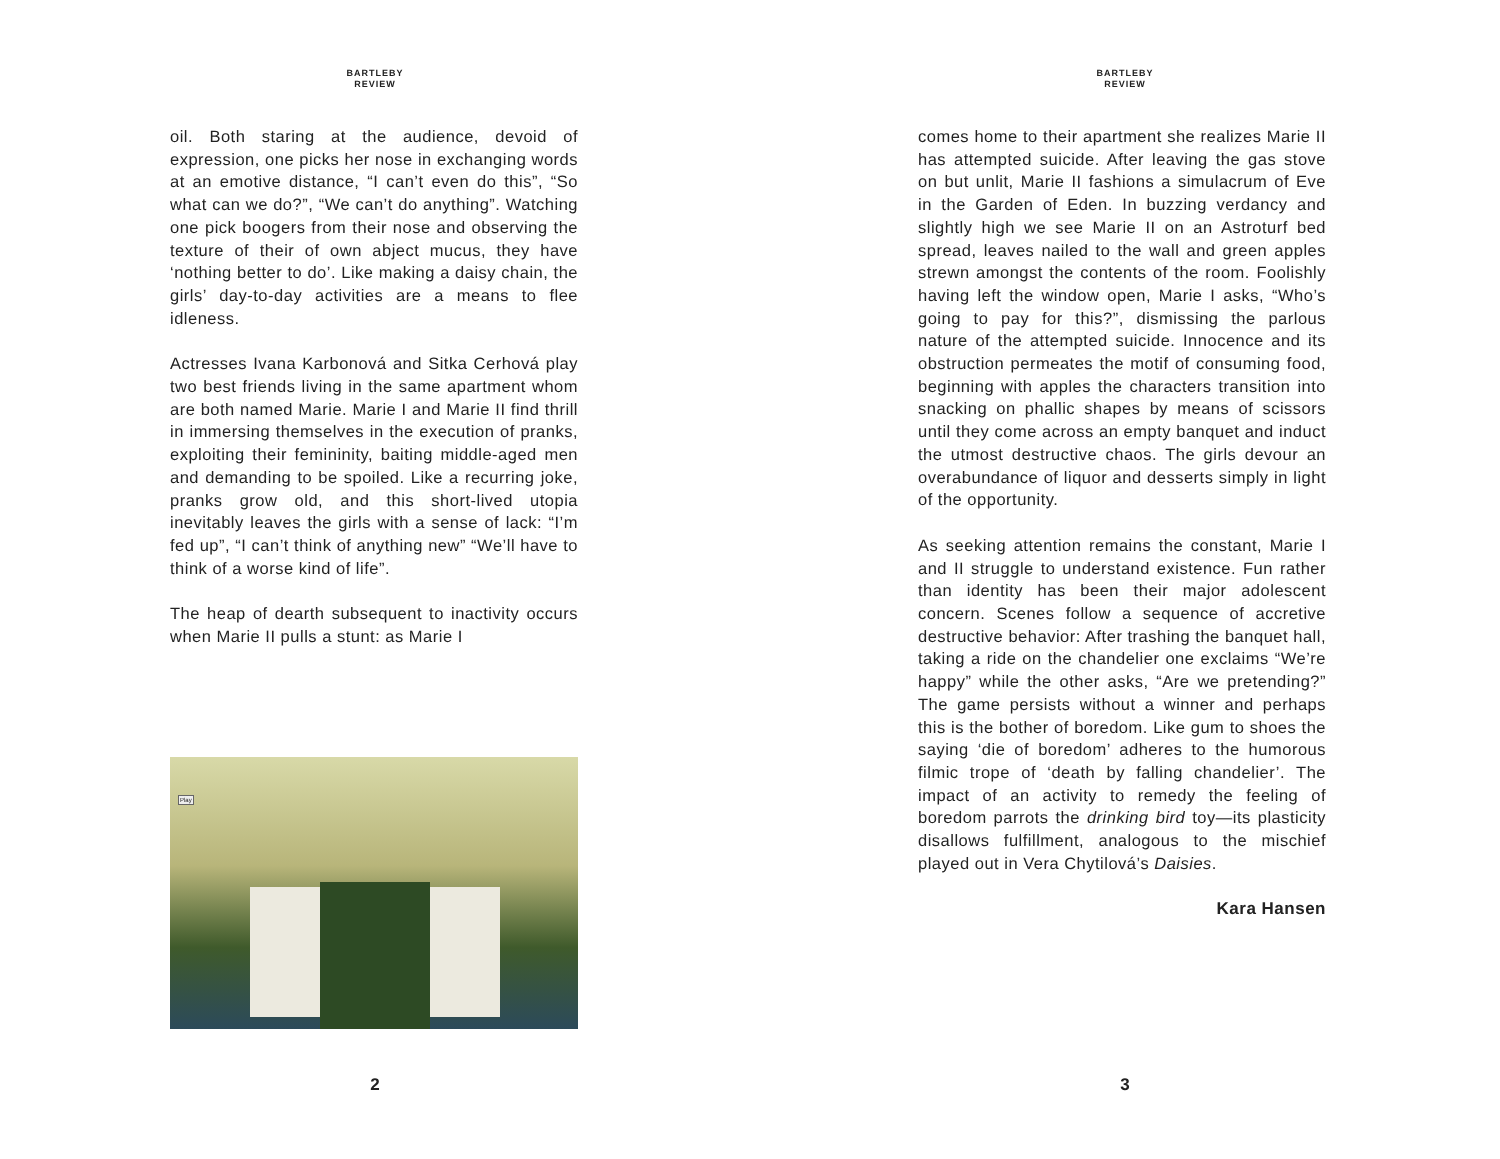BARTLEBY
REVIEW
oil. Both staring at the audience, devoid of expression, one picks her nose in exchanging words at an emotive distance, “I can’t even do this”, “So what can we do?”, “We can’t do anything”. Watching one pick boogers from their nose and observing the texture of their of own abject mucus, they have ‘nothing better to do’. Like making a daisy chain, the girls’ day-to-day activities are a means to flee idleness.
Actresses Ivana Karbonová and Sitka Cerhová play two best friends living in the same apartment whom are both named Marie. Marie I and Marie II find thrill in immersing themselves in the execution of pranks, exploiting their femininity, baiting middle-aged men and demanding to be spoiled. Like a recurring joke, pranks grow old, and this short-lived utopia inevitably leaves the girls with a sense of lack: “I’m fed up”, “I can’t think of anything new” “We’ll have to think of a worse kind of life”.
The heap of dearth subsequent to inactivity occurs when Marie II pulls a stunt: as Marie I
Play
2
BARTLEBY
REVIEW
comes home to their apartment she realizes Marie II has attempted suicide. After leaving the gas stove on but unlit, Marie II fashions a simulacrum of Eve in the Garden of Eden. In buzzing verdancy and slightly high we see Marie II on an Astroturf bed spread, leaves nailed to the wall and green apples strewn amongst the contents of the room. Foolishly having left the window open, Marie I asks, “Who’s going to pay for this?”, dismissing the parlous nature of the attempted suicide. Innocence and its obstruction permeates the motif of consuming food, beginning with apples the characters transition into snacking on phallic shapes by means of scissors until they come across an empty banquet and induct the utmost destructive chaos. The girls devour an overabundance of liquor and desserts simply in light of the opportunity.
As seeking attention remains the constant, Marie I and II struggle to understand existence. Fun rather than identity has been their major adolescent concern. Scenes follow a sequence of accretive destructive behavior: After trashing the banquet hall, taking a ride on the chandelier one exclaims “We’re happy” while the other asks, “Are we pretending?” The game persists without a winner and perhaps this is the bother of boredom. Like gum to shoes the saying ‘die of boredom’ adheres to the humorous filmic trope of ‘death by falling chandelier’. The impact of an activity to remedy the feeling of boredom parrots the drinking bird toy—its plasticity disallows fulfillment, analogous to the mischief played out in Vera Chytilová’s Daisies.
Kara Hansen
3